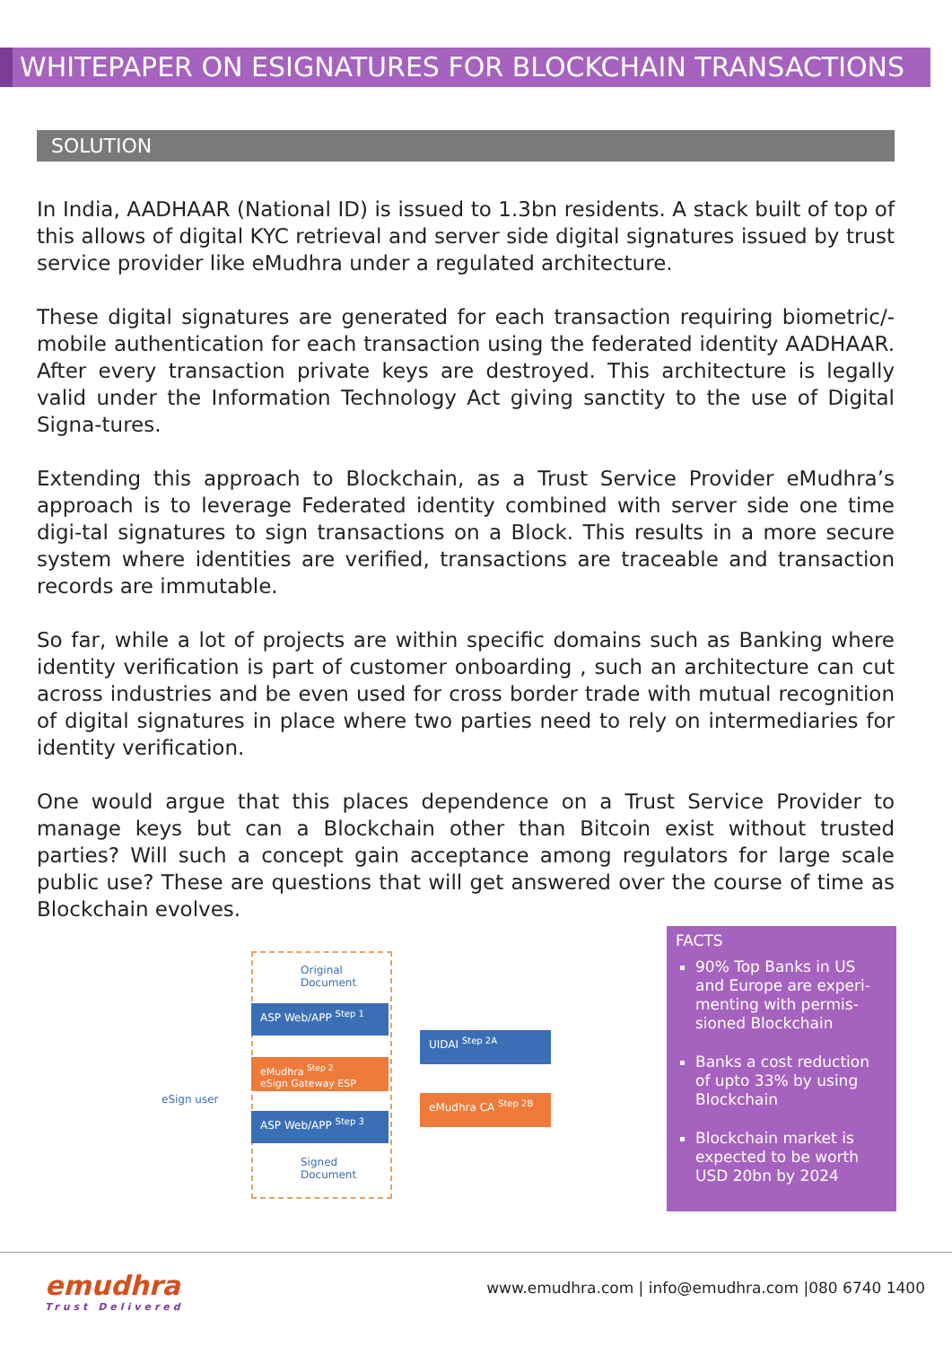WHITEPAPER ON ESIGNATURES FOR BLOCKCHAIN TRANSACTIONS
SOLUTION
In India, AADHAAR (National ID) is issued to 1.3bn residents. A stack built of top of this allows of digital KYC retrieval and server side digital signatures issued by trust service provider like eMudhra under a regulated architecture.
These digital signatures are generated for each transaction requiring biometric/-mobile authentication for each transaction using the federated identity AADHAAR. After every transaction private keys are destroyed. This architecture is legally valid under the Information Technology Act giving sanctity to the use of Digital Signa-tures.
Extending this approach to Blockchain, as a Trust Service Provider eMudhra’s approach is to leverage Federated identity combined with server side one time digi-tal signatures to sign transactions on a Block. This results in a more secure system where identities are verified, transactions are traceable and transaction records are immutable.
So far, while a lot of projects are within specific domains such as Banking where identity verification is part of customer onboarding , such an architecture can cut across industries and be even used for cross border trade with mutual recognition of digital signatures in place where two parties need to rely on intermediaries for identity verification.
One would argue that this places dependence on a Trust Service Provider to manage keys but can a Blockchain other than Bitcoin exist without trusted parties? Will such a concept gain acceptance among regulators for large scale public use? These are questions that will get answered over the course of time as Blockchain evolves.
Original
Document
ASP Web/APP <sup>Step 1</sup>
eMudhra <sup>Step 2</sup>
eSign Gateway ESP
ASP Web/APP <sup>Step 3</sup>
Signed
Document
UIDAI <sup>Step 2A</sup>
eMudhra CA <sup>Step 2B</sup>
eSign user
FACTS
90% Top Banks in US and Europe are experi-menting with permis-sioned Blockchain
Banks a cost reduction of upto 33% by using Blockchain
Blockchain market is expected to be worth USD 20bn by 2024
emudhra
Trust Delivered
www.emudhra.com | info@emudhra.com |080 6740 1400